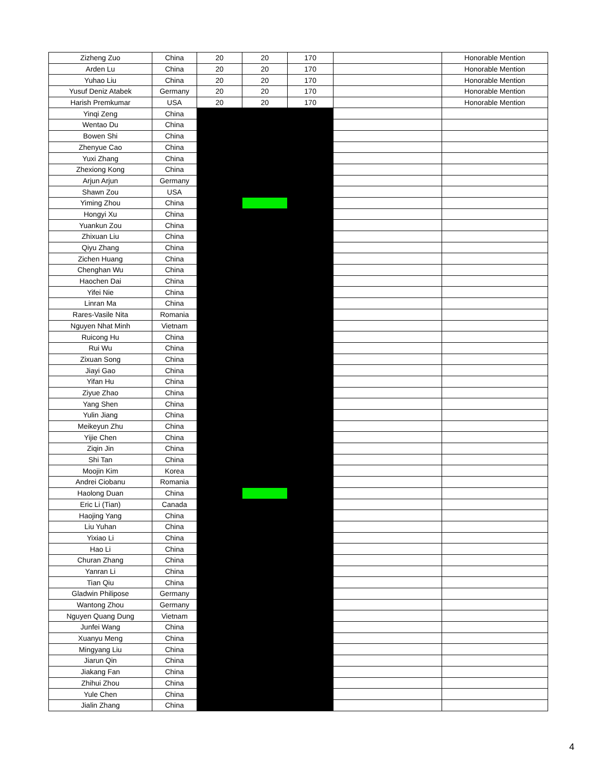| Zizheng Zuo | China | 20 | 20 | 170 | | Honorable Mention |
| Arden Lu | China | 20 | 20 | 170 | | Honorable Mention |
| Yuhao Liu | China | 20 | 20 | 170 | | Honorable Mention |
| Yusuf Deniz Atabek | Germany | 20 | 20 | 170 | | Honorable Mention |
| Harish Premkumar | USA | 20 | 20 | 170 | | Honorable Mention |
| Yinqi Zeng | China | | | | | |
| Wentao Du | China | | | | | |
| Bowen Shi | China | | | | | |
| Zhenyue Cao | China | | | | | |
| Yuxi Zhang | China | | | | | |
| Zhexiong Kong | China | | | | | |
| Arjun Arjun | Germany | | | | | |
| Shawn Zou | USA | | | | | |
| Yiming Zhou | China | | | | | |
| Hongyi Xu | China | | | | | |
| Yuankun Zou | China | | | | | |
| Zhixuan Liu | China | | | | | |
| Qiyu Zhang | China | | | | | |
| Zichen Huang | China | | | | | |
| Chenghan Wu | China | | | | | |
| Haochen Dai | China | | | | | |
| Yifei Nie | China | | | | | |
| Linran Ma | China | | | | | |
| Rares-Vasile Nita | Romania | | | | | |
| Nguyen Nhat Minh | Vietnam | | | | | |
| Ruicong Hu | China | | | | | |
| Rui Wu | China | | | | | |
| Zixuan Song | China | | | | | |
| Jiayi Gao | China | | | | | |
| Yifan Hu | China | | | | | |
| Ziyue Zhao | China | | | | | |
| Yang Shen | China | | | | | |
| Yulin Jiang | China | | | | | |
| Meikeyun Zhu | China | | | | | |
| Yijie Chen | China | | | | | |
| Ziqin Jin | China | | | | | |
| Shi Tan | China | | | | | |
| Moojin Kim | Korea | | | | | |
| Andrei Ciobanu | Romania | | | | | |
| Haolong Duan | China | | | | | |
| Eric Li (Tian) | Canada | | | | | |
| Haojing Yang | China | | | | | |
| Liu Yuhan | China | | | | | |
| Yixiao Li | China | | | | | |
| Hao Li | China | | | | | |
| Churan Zhang | China | | | | | |
| Yanran Li | China | | | | | |
| Tian Qiu | China | | | | | |
| Gladwin Philipose | Germany | | | | | |
| Wantong Zhou | Germany | | | | | |
| Nguyen Quang Dung | Vietnam | | | | | |
| Junfei Wang | China | | | | | |
| Xuanyu Meng | China | | | | | |
| Mingyang Liu | China | | | | | |
| Jiarun Qin | China | | | | | |
| Jiakang Fan | China | | | | | |
| Zhihui Zhou | China | | | | | |
| Yule Chen | China | | | | | |
| Jialin Zhang | China | | | | | |
4